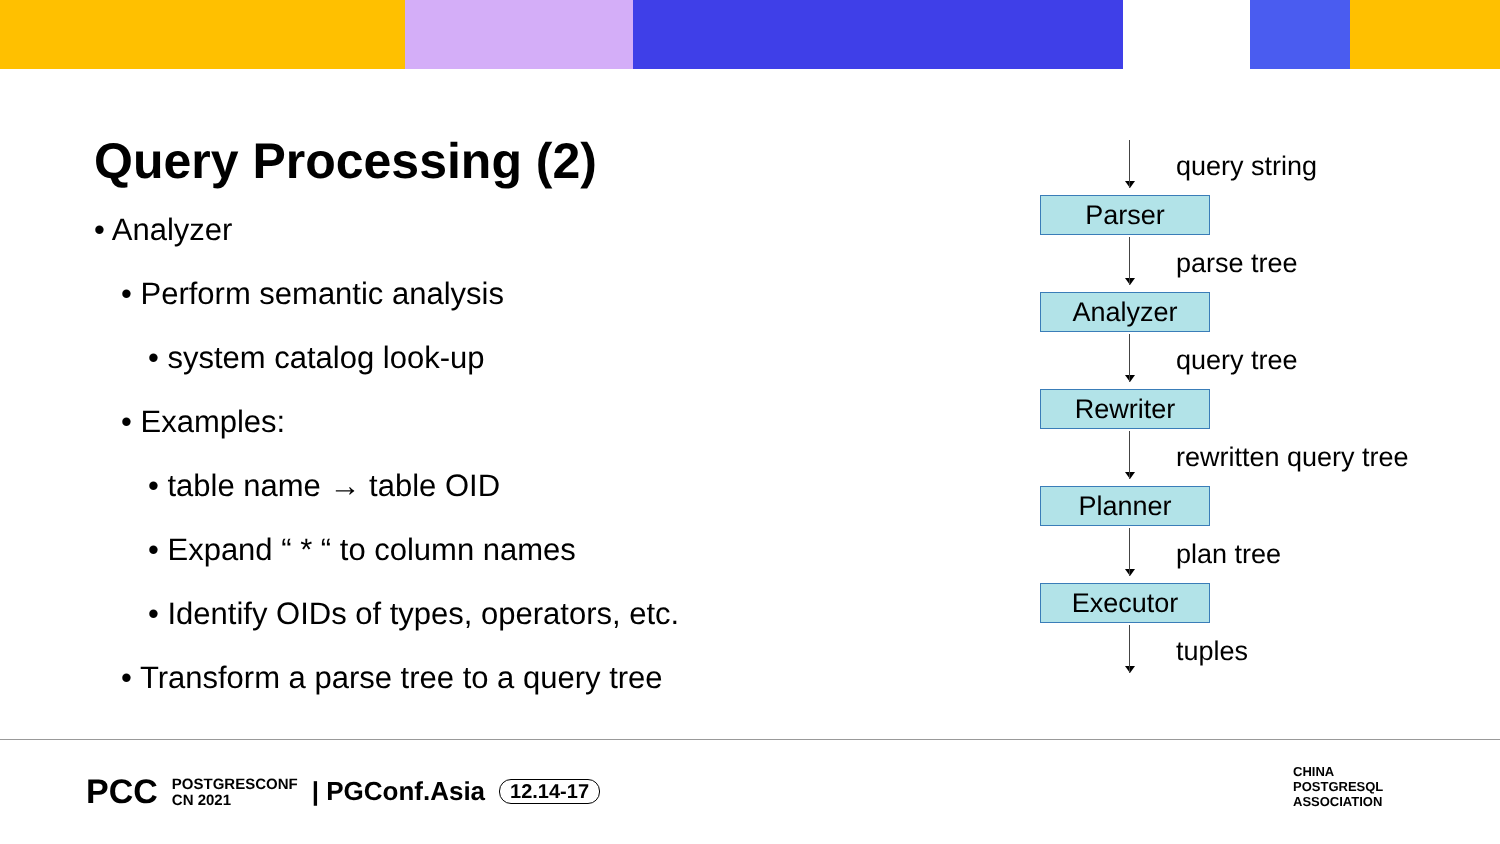Query Processing (2)
• Analyzer
• Perform semantic analysis
• system catalog look-up
• Examples:
• table name → table OID
• Expand “ * “ to column names
• Identify OIDs of types, operators, etc.
• Transform a parse tree to a query tree
query string
Parser
parse tree
Analyzer
query tree
Rewriter
rewritten query tree
Planner
plan tree
Executor
tuples
PCC POSTGRESCONF
CN 2021 | PGConf.Asia 12.14-17
CHINA
POSTGRESQL
ASSOCIATION